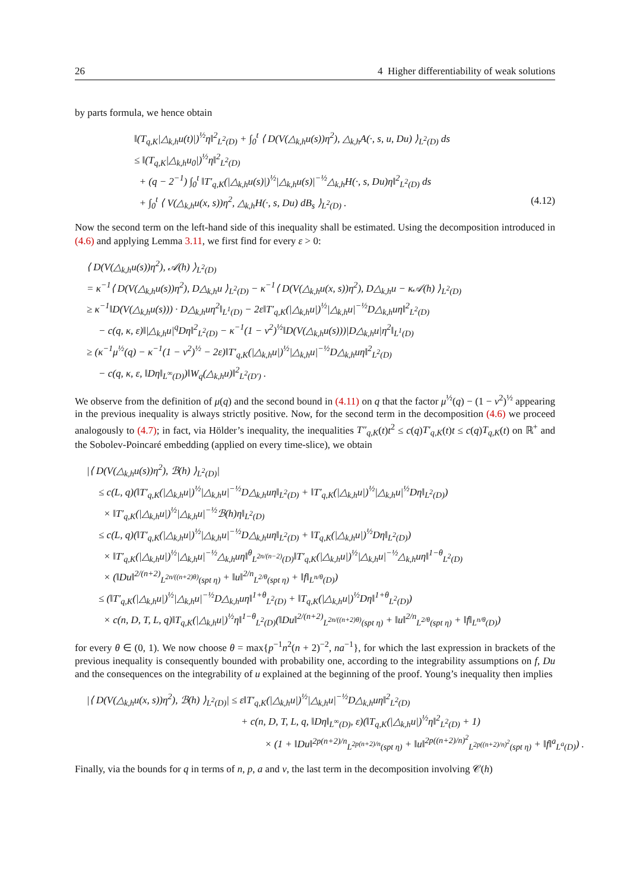26 4 Higher differentiability of weak solutions
by parts formula, we hence obtain
‖(T<sub>q,K</sub>|△<sub>k,h</sub>u(t)|)<sup>½</sup>η‖<sup>2</sup><sub>L<sup>2</sup>(D)</sub> + ∫<sub>0</sub><sup>t</sup> ⟨ D(V(△<sub>k,h</sub>u(s))η<sup>2</sup>), △<sub>k,h</sub>A(·, s, u, Du) ⟩<sub>L<sup>2</sup>(D)</sub> ds
≤ ‖(T<sub>q,K</sub>|△<sub>k,h</sub>u<sub>0</sub>|)<sup>½</sup>η‖<sup>2</sup><sub>L<sup>2</sup>(D)</sub>
+ (q − 2<sup>−1</sup>) ∫<sub>0</sub><sup>t</sup> ‖T′<sub>q,K</sub>(|△<sub>k,h</sub>u(s)|)<sup>½</sup>|△<sub>k,h</sub>u(s)|<sup>−½</sup>△<sub>k,h</sub>H(·, s, Du)η‖<sup>2</sup><sub>L<sup>2</sup>(D)</sub> ds
+ ∫<sub>0</sub><sup>t</sup> ⟨ V(△<sub>k,h</sub>u(x, s))η<sup>2</sup>, △<sub>k,h</sub>H(·, s, Du) dB<sub>s</sub> ⟩<sub>L<sup>2</sup>(D)</sub> . (4.12)
Now the second term on the left-hand side of this inequality shall be estimated. Using the decomposition introduced in (4.6) and applying Lemma 3.11, we first find for every ε > 0:
⟨ D(V(△<sub>k,h</sub>u(s))η<sup>2</sup>), 𝒜(h) ⟩<sub>L<sup>2</sup>(D)</sub>
= κ<sup>−1</sup>⟨ D(V(△<sub>k,h</sub>u(s))η<sup>2</sup>), D△<sub>k,h</sub>u ⟩<sub>L<sup>2</sup>(D)</sub> − κ<sup>−1</sup>⟨ D(V(△<sub>k,h</sub>u(x, s))η<sup>2</sup>), D△<sub>k,h</sub>u − κ𝒜(h) ⟩<sub>L<sup>2</sup>(D)</sub>
≥ κ<sup>−1</sup>‖D(V(△<sub>k,h</sub>u(s))) · D△<sub>k,h</sub>uη<sup>2</sup>‖<sub>L<sup>1</sup>(D)</sub> − 2ε‖T′<sub>q,K</sub>(|△<sub>k,h</sub>u|)<sup>½</sup>|△<sub>k,h</sub>u|<sup>−½</sup>D△<sub>k,h</sub>uη‖<sup>2</sup><sub>L<sup>2</sup>(D)</sub>
− c(q, κ, ε)‖|△<sub>k,h</sub>u|<sup>q</sup>Dη‖<sup>2</sup><sub>L<sup>2</sup>(D)</sub> − κ<sup>−1</sup>(1 − ν<sup>2</sup>)<sup>½</sup>‖D(V(△<sub>k,h</sub>u(s)))|D△<sub>k,h</sub>u|η<sup>2</sup>‖<sub>L<sup>1</sup>(D)</sub>
≥ (κ<sup>−1</sup>μ<sup>½</sup>(q) − κ<sup>−1</sup>(1 − ν<sup>2</sup>)<sup>½</sup> − 2ε)‖T′<sub>q,K</sub>(|△<sub>k,h</sub>u|)<sup>½</sup>|△<sub>k,h</sub>u|<sup>−½</sup>D△<sub>k,h</sub>uη‖<sup>2</sup><sub>L<sup>2</sup>(D)</sub>
− c(q, κ, ε, ‖Dη‖<sub>L<sup>∞</sup>(D)</sub>)‖W<sub>q</sub>(△<sub>k,h</sub>u)‖<sup>2</sup><sub>L<sup>2</sup>(D′)</sub> .
We observe from the definition of μ(q) and the second bound in (4.11) on q that the factor μ<sup>½</sup>(q) − (1 − ν<sup>2</sup>)<sup>½</sup> appearing in the previous inequality is always strictly positive. Now, for the second term in the decomposition (4.6) we proceed analogously to (4.7); in fact, via Hölder’s inequality, the inequalities T″<sub>q,K</sub>(t)t<sup>2</sup> ≤ c(q)T′<sub>q,K</sub>(t)t ≤ c(q)T<sub>q,K</sub>(t) on ℝ<sup>+</sup> and the Sobolev-Poincaré embedding (applied on every time-slice), we obtain
|⟨ D(V(△<sub>k,h</sub>u(s))η<sup>2</sup>), ℬ(h) ⟩<sub>L<sup>2</sup>(D)</sub>|
≤ c(L, q)(‖T′<sub>q,K</sub>(|△<sub>k,h</sub>u|)<sup>½</sup>|△<sub>k,h</sub>u|<sup>−½</sup>D△<sub>k,h</sub>uη‖<sub>L<sup>2</sup>(D)</sub> + ‖T′<sub>q,K</sub>(|△<sub>k,h</sub>u|)<sup>½</sup>|△<sub>k,h</sub>u|<sup>½</sup>Dη‖<sub>L<sup>2</sup>(D)</sub>)
× ‖T′<sub>q,K</sub>(|△<sub>k,h</sub>u|)<sup>½</sup>|△<sub>k,h</sub>u|<sup>−½</sup>ℬ(h)η‖<sub>L<sup>2</sup>(D)</sub>
≤ c(L, q)(‖T′<sub>q,K</sub>(|△<sub>k,h</sub>u|)<sup>½</sup>|△<sub>k,h</sub>u|<sup>−½</sup>D△<sub>k,h</sub>uη‖<sub>L<sup>2</sup>(D)</sub> + ‖T<sub>q,K</sub>(|△<sub>k,h</sub>u|)<sup>½</sup>Dη‖<sub>L<sup>2</sup>(D)</sub>)
× ‖T′<sub>q,K</sub>(|△<sub>k,h</sub>u|)<sup>½</sup>|△<sub>k,h</sub>u|<sup>−½</sup>△<sub>k,h</sub>uη‖<sup>θ</sup><sub>L<sup>2n/(n−2)</sup>(D)</sub>‖T′<sub>q,K</sub>(|△<sub>k,h</sub>u|)<sup>½</sup>|△<sub>k,h</sub>u|<sup>−½</sup>△<sub>k,h</sub>uη‖<sup>1−θ</sup><sub>L<sup>2</sup>(D)</sub>
× (‖Du‖<sup>2/(n+2)</sup><sub>L<sup>2n/((n+2)θ)</sup>(spt η)</sub> + ‖u‖<sup>2/n</sup><sub>L<sup>2/θ</sup>(spt η)</sub> + ‖f‖<sub>L<sup>n/θ</sup>(D)</sub>)
≤ (‖T′<sub>q,K</sub>(|△<sub>k,h</sub>u|)<sup>½</sup>|△<sub>k,h</sub>u|<sup>−½</sup>D△<sub>k,h</sub>uη‖<sup>1+θ</sup><sub>L<sup>2</sup>(D)</sub> + ‖T<sub>q,K</sub>(|△<sub>k,h</sub>u|)<sup>½</sup>Dη‖<sup>1+θ</sup><sub>L<sup>2</sup>(D)</sub>)
× c(n, D, T, L, q)‖T<sub>q,K</sub>(|△<sub>k,h</sub>u|)<sup>½</sup>η‖<sup>1−θ</sup><sub>L<sup>2</sup>(D)</sub>(‖Du‖<sup>2/(n+2)</sup><sub>L<sup>2n/((n+2)θ)</sup>(spt η)</sub> + ‖u‖<sup>2/n</sup><sub>L<sup>2/θ</sup>(spt η)</sub> + ‖f‖<sub>L<sup>n/θ</sup>(D)</sub>)
for every θ ∈ (0, 1). We now choose θ = max{p<sup>−1</sup>n<sup>2</sup>(n + 2)<sup>−2</sup>, na<sup>−1</sup>}, for which the last expression in brackets of the previous inequality is consequently bounded with probability one, according to the integrability assumptions on f, Du and the consequences on the integrability of u explained at the beginning of the proof. Young’s inequality then implies
|⟨ D(V(△<sub>k,h</sub>u(x, s))η<sup>2</sup>), ℬ(h) ⟩<sub>L<sup>2</sup>(D)</sub>| ≤ ε‖T′<sub>q,K</sub>(|△<sub>k,h</sub>u|)<sup>½</sup>|△<sub>k,h</sub>u|<sup>−½</sup>D△<sub>k,h</sub>uη‖<sup>2</sup><sub>L<sup>2</sup>(D)</sub>
+ c(n, D, T, L, q, ‖Dη‖<sub>L<sup>∞</sup>(D)</sub>, ε)(‖T<sub>q,K</sub>(|△<sub>k,h</sub>u|)<sup>½</sup>η‖<sup>2</sup><sub>L<sup>2</sup>(D)</sub> + 1)
× (1 + ‖Du‖<sup>2p(n+2)/n</sup><sub>L<sup>2p(n+2)/n</sup>(spt η)</sub> + ‖u‖<sup>2p((n+2)/n)<sup>2</sup></sup><sub>L<sup>2p((n+2)/n)<sup>2</sup></sup>(spt η)</sub> + ‖f‖<sup>a</sup><sub>L<sup>a</sup>(D)</sub>) .
Finally, via the bounds for q in terms of n, p, a and ν, the last term in the decomposition involving 𝒞(h)